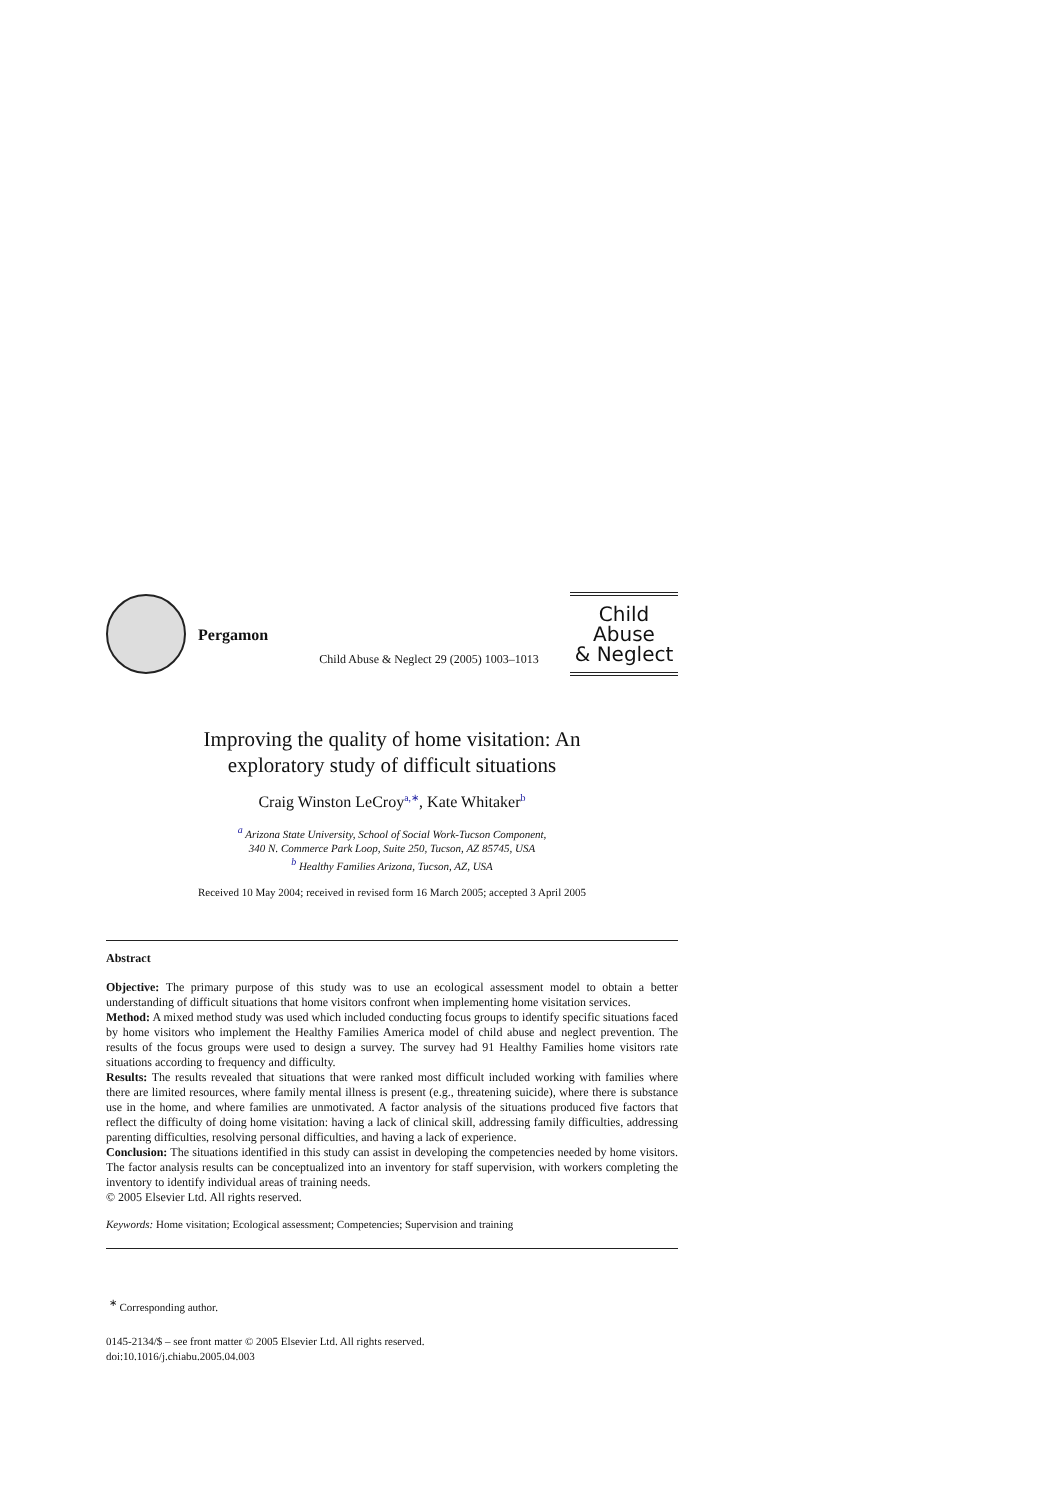Pergamon
Child Abuse & Neglect 29 (2005) 1003–1013
Child Abuse
& Neglect
Improving the quality of home visitation: An
exploratory study of difficult situations
Craig Winston LeCroy<sup>a,∗</sup>, Kate Whitaker<sup>b</sup>
<sup>a</sup> Arizona State University, School of Social Work-Tucson Component,
340 N. Commerce Park Loop, Suite 250, Tucson, AZ 85745, USA
<sup>b</sup> Healthy Families Arizona, Tucson, AZ, USA
Received 10 May 2004; received in revised form 16 March 2005; accepted 3 April 2005
Abstract
Objective: The primary purpose of this study was to use an ecological assessment model to obtain a better understanding of difficult situations that home visitors confront when implementing home visitation services.
Method: A mixed method study was used which included conducting focus groups to identify specific situations faced by home visitors who implement the Healthy Families America model of child abuse and neglect prevention. The results of the focus groups were used to design a survey. The survey had 91 Healthy Families home visitors rate situations according to frequency and difficulty.
Results: The results revealed that situations that were ranked most difficult included working with families where there are limited resources, where family mental illness is present (e.g., threatening suicide), where there is substance use in the home, and where families are unmotivated. A factor analysis of the situations produced five factors that reflect the difficulty of doing home visitation: having a lack of clinical skill, addressing family difficulties, addressing parenting difficulties, resolving personal difficulties, and having a lack of experience.
Conclusion: The situations identified in this study can assist in developing the competencies needed by home visitors. The factor analysis results can be conceptualized into an inventory for staff supervision, with workers completing the inventory to identify individual areas of training needs.
© 2005 Elsevier Ltd. All rights reserved.
Keywords: Home visitation; Ecological assessment; Competencies; Supervision and training
<sup>∗</sup> Corresponding author.
0145-2134/$ – see front matter © 2005 Elsevier Ltd. All rights reserved.
doi:10.1016/j.chiabu.2005.04.003